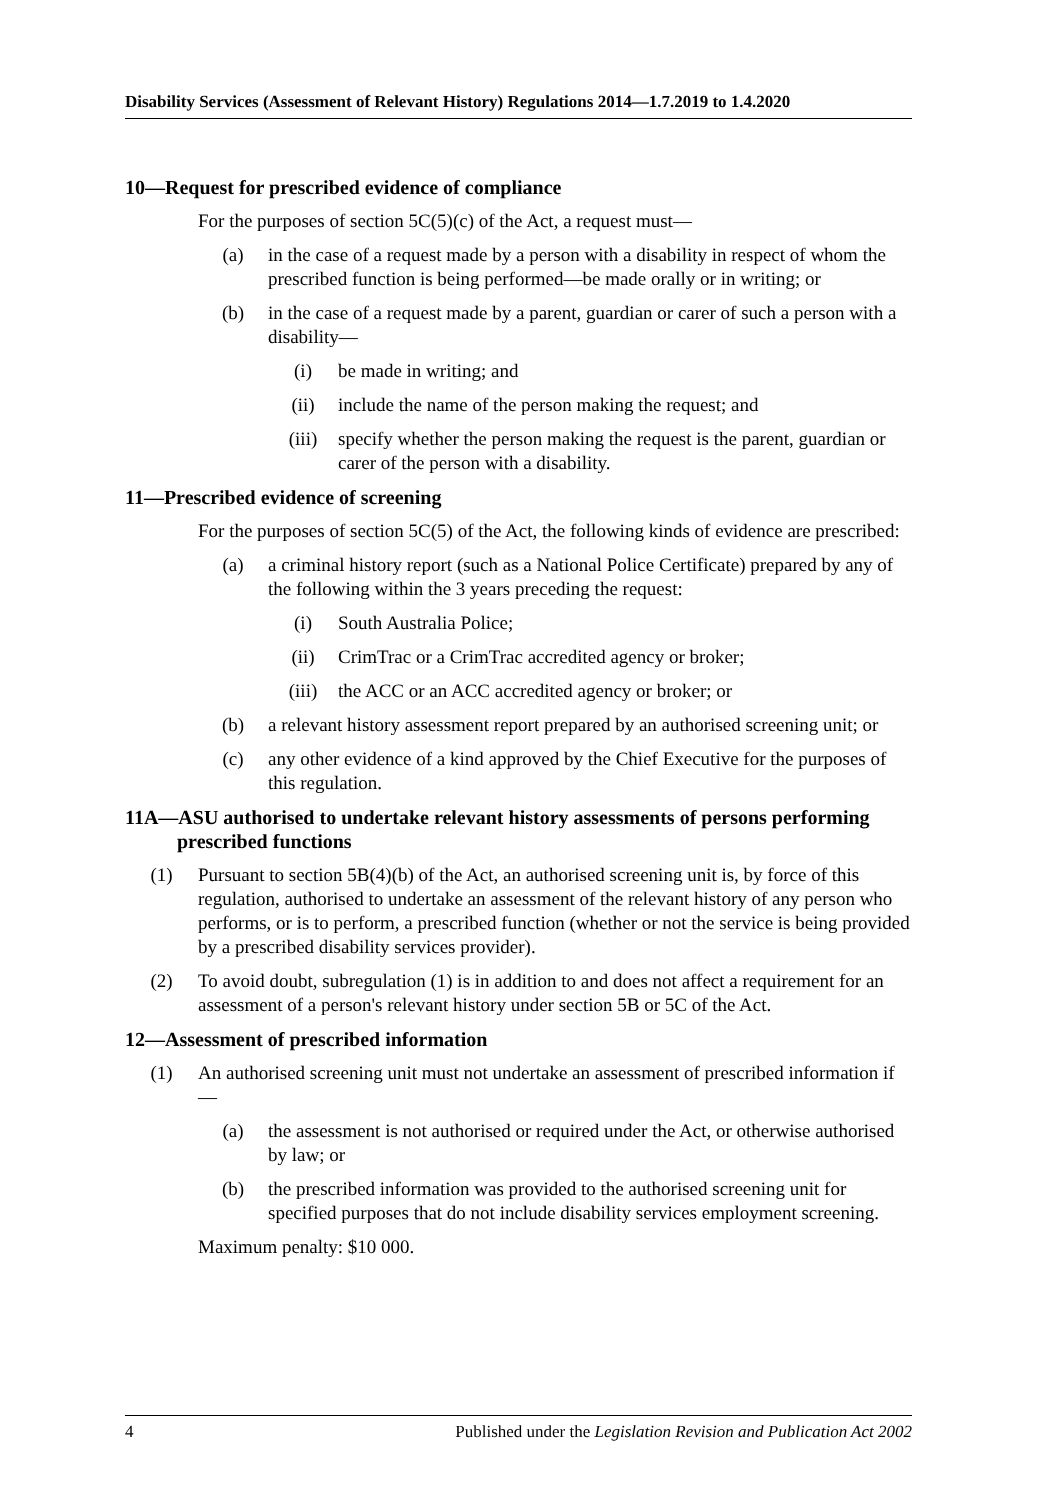Disability Services (Assessment of Relevant History) Regulations 2014—1.7.2019 to 1.4.2020
10—Request for prescribed evidence of compliance
For the purposes of section 5C(5)(c) of the Act, a request must—
(a) in the case of a request made by a person with a disability in respect of whom the prescribed function is being performed—be made orally or in writing; or
(b) in the case of a request made by a parent, guardian or carer of such a person with a disability—
(i) be made in writing; and
(ii) include the name of the person making the request; and
(iii) specify whether the person making the request is the parent, guardian or carer of the person with a disability.
11—Prescribed evidence of screening
For the purposes of section 5C(5) of the Act, the following kinds of evidence are prescribed:
(a) a criminal history report (such as a National Police Certificate) prepared by any of the following within the 3 years preceding the request:
(i) South Australia Police;
(ii) CrimTrac or a CrimTrac accredited agency or broker;
(iii) the ACC or an ACC accredited agency or broker; or
(b) a relevant history assessment report prepared by an authorised screening unit; or
(c) any other evidence of a kind approved by the Chief Executive for the purposes of this regulation.
11A—ASU authorised to undertake relevant history assessments of persons performing prescribed functions
(1) Pursuant to section 5B(4)(b) of the Act, an authorised screening unit is, by force of this regulation, authorised to undertake an assessment of the relevant history of any person who performs, or is to perform, a prescribed function (whether or not the service is being provided by a prescribed disability services provider).
(2) To avoid doubt, subregulation (1) is in addition to and does not affect a requirement for an assessment of a person's relevant history under section 5B or 5C of the Act.
12—Assessment of prescribed information
(1) An authorised screening unit must not undertake an assessment of prescribed information if—
(a) the assessment is not authorised or required under the Act, or otherwise authorised by law; or
(b) the prescribed information was provided to the authorised screening unit for specified purposes that do not include disability services employment screening.
Maximum penalty: $10 000.
4 Published under the Legislation Revision and Publication Act 2002